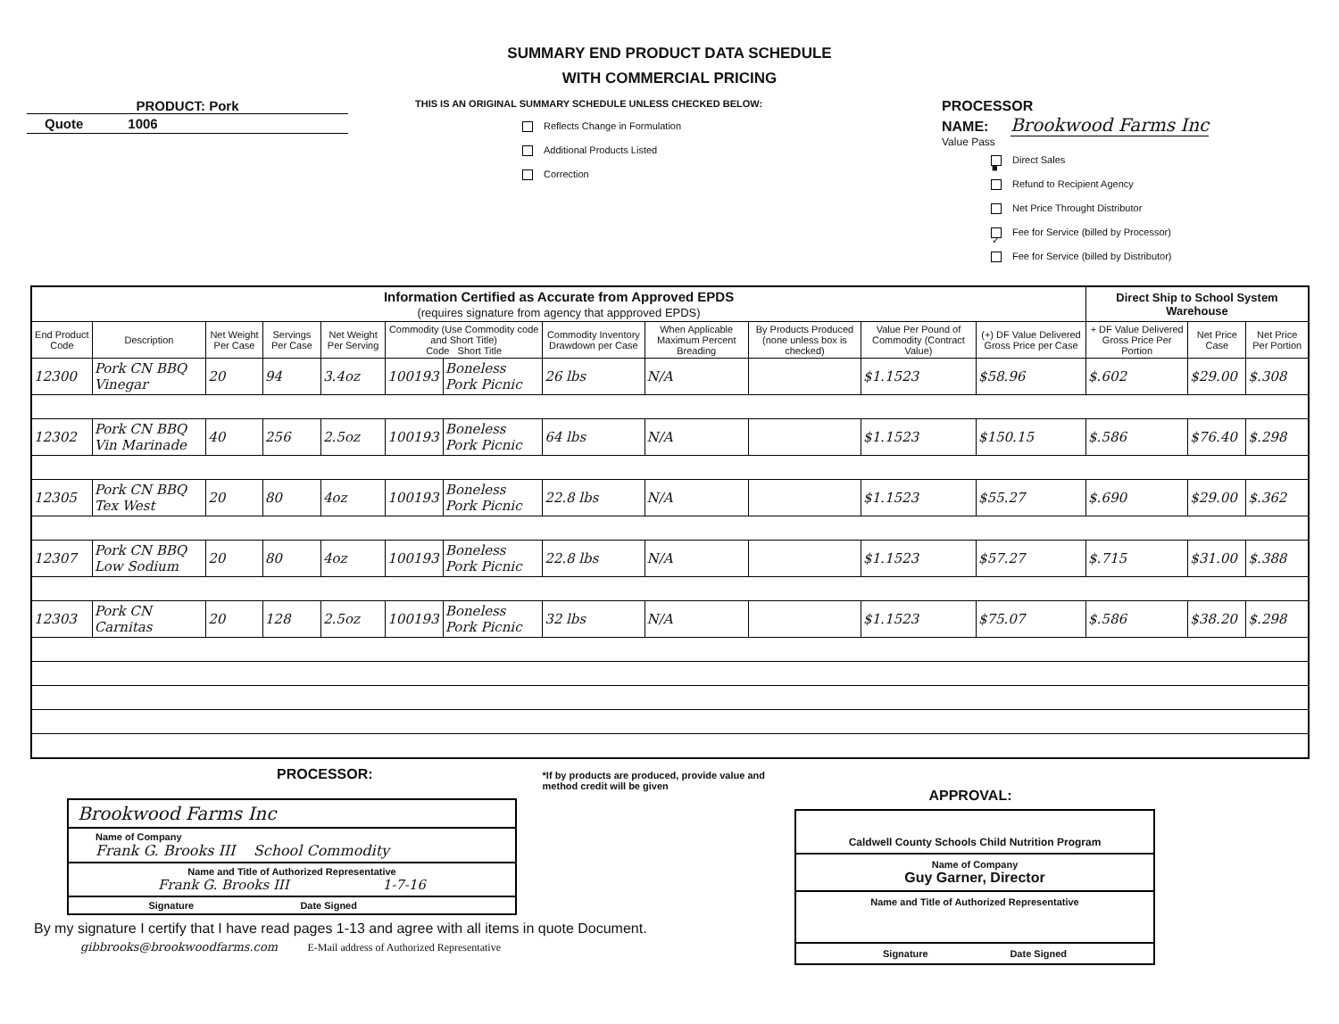SUMMARY END PRODUCT DATA SCHEDULE
WITH COMMERCIAL PRICING
PRODUCT: Pork
Quote 1006
THIS IS AN ORIGINAL SUMMARY SCHEDULE UNLESS CHECKED BELOW:
Reflects Change in Formulation
Additional Products Listed
Correction
PROCESSOR
NAME: Brookwood Farms Inc
Value Pass
■ Direct Sales
Refund to Recipient Agency
Net Price Throught Distributor
✓ Fee for Service (billed by Processor)
Fee for Service (billed by Distributor)
| Information Certified as Accurate from Approved EPDS (requires signature from agency that appproved EPDS) | | | | | | | | | | | | Direct Ship to School System Warehouse | | |
| --- | --- | --- | --- | --- | --- | --- | --- | --- | --- | --- | --- | --- | --- | --- |
| End Product Code | Description | Net Weight Per Case | Servings Per Case | Net Weight Per Serving | Commodity (Use Commodity code and Short Title) Code Short Title | | Commodity Inventory Drawdown per Case | When Applicable Maximum Percent Breading | By Products Produced (none unless box is checked) | Value Per Pound of Commodity (Contract Value) | (+) DF Value Delivered Gross Price per Case | + DF Value Delivered Gross Price Per Portion | Net Price Case | Net Price Per Portion |
| 12300 | Pork CN BBQ Vinegar | 20 | 94 | 3.4oz | 100193 | Boneless Pork Picnic | 26 lbs | N/A | | $1.1523 | $58.96 | $.602 | $29.00 | $.308 |
| 12302 | Pork CN BBQ Vin Marinade | 40 | 256 | 2.5oz | 100193 | Boneless Pork Picnic | 64 lbs | N/A | | $1.1523 | $150.15 | $.586 | $76.40 | $.298 |
| 12305 | Pork CN BBQ Tex West | 20 | 80 | 4oz | 100193 | Boneless Pork Picnic | 22.8 lbs | N/A | | $1.1523 | $55.27 | $.690 | $29.00 | $.362 |
| 12307 | Pork CN BBQ Low Sodium | 20 | 80 | 4oz | 100193 | Boneless Pork Picnic | 22.8 lbs | N/A | | $1.1523 | $57.27 | $.715 | $31.00 | $.388 |
| 12303 | Pork CN Carnitas | 20 | 128 | 2.5oz | 100193 | Boneless Pork Picnic | 32 lbs | N/A | | $1.1523 | $75.07 | $.586 | $38.20 | $.298 |
PROCESSOR:
*If by products are produced, provide value and method credit will be given
Brookwood Farms Inc
Name of Company
Frank G. Brooks III School Commodity
Name and Title of Authorized Representative
Frank G. Brooks III 1-7-16
Signature Date Signed
By my signature I certify that I have read pages 1-13 and agree with all items in quote Document.
gibbrooks@brookwoodfarms.com E-Mail address of Authorized Representative
APPROVAL:
Caldwell County Schools Child Nutrition Program
Name of Company
Guy Garner, Director
Name and Title of Authorized Representative
Signature Date Signed